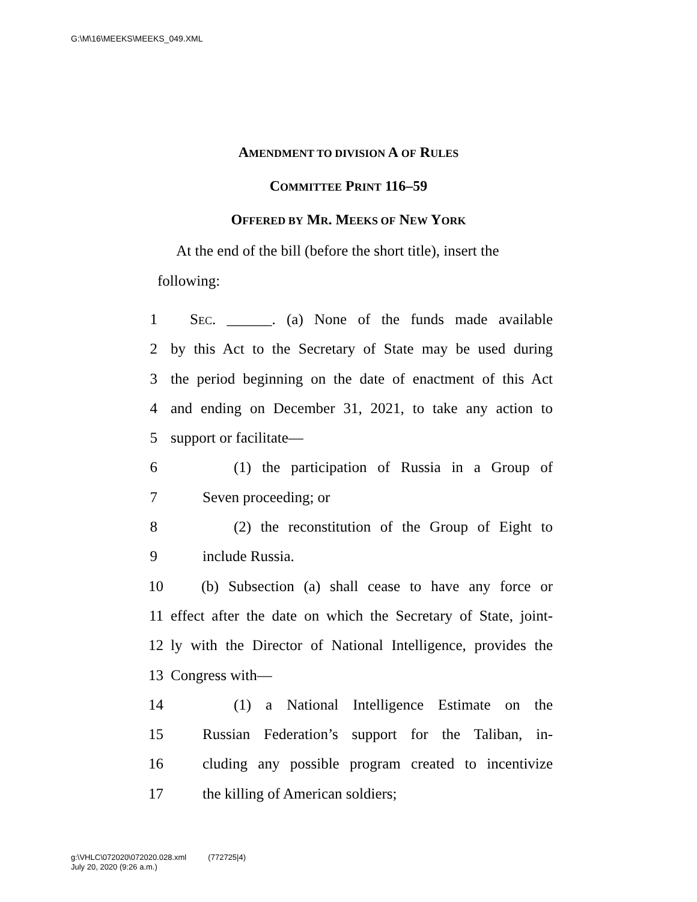G:\M\16\MEEKS\MEEKS_049.XML
AMENDMENT TO DIVISION A OF RULES
COMMITTEE PRINT 116–59
OFFERED BY MR. MEEKS OF NEW YORK
At the end of the bill (before the short title), insert the following:
1 SEC. ______. (a) None of the funds made available
2 by this Act to the Secretary of State may be used during
3 the period beginning on the date of enactment of this Act
4 and ending on December 31, 2021, to take any action to
5 support or facilitate—
6 (1) the participation of Russia in a Group of
7 Seven proceeding; or
8 (2) the reconstitution of the Group of Eight to
9 include Russia.
10 (b) Subsection (a) shall cease to have any force or
11 effect after the date on which the Secretary of State, joint-
12 ly with the Director of National Intelligence, provides the
13 Congress with—
14 (1) a National Intelligence Estimate on the
15 Russian Federation’s support for the Taliban, in-
16 cluding any possible program created to incentivize
17 the killing of American soldiers;
g:\VHLC\072020\072020.028.xml (772725|4)
July 20, 2020 (9:26 a.m.)